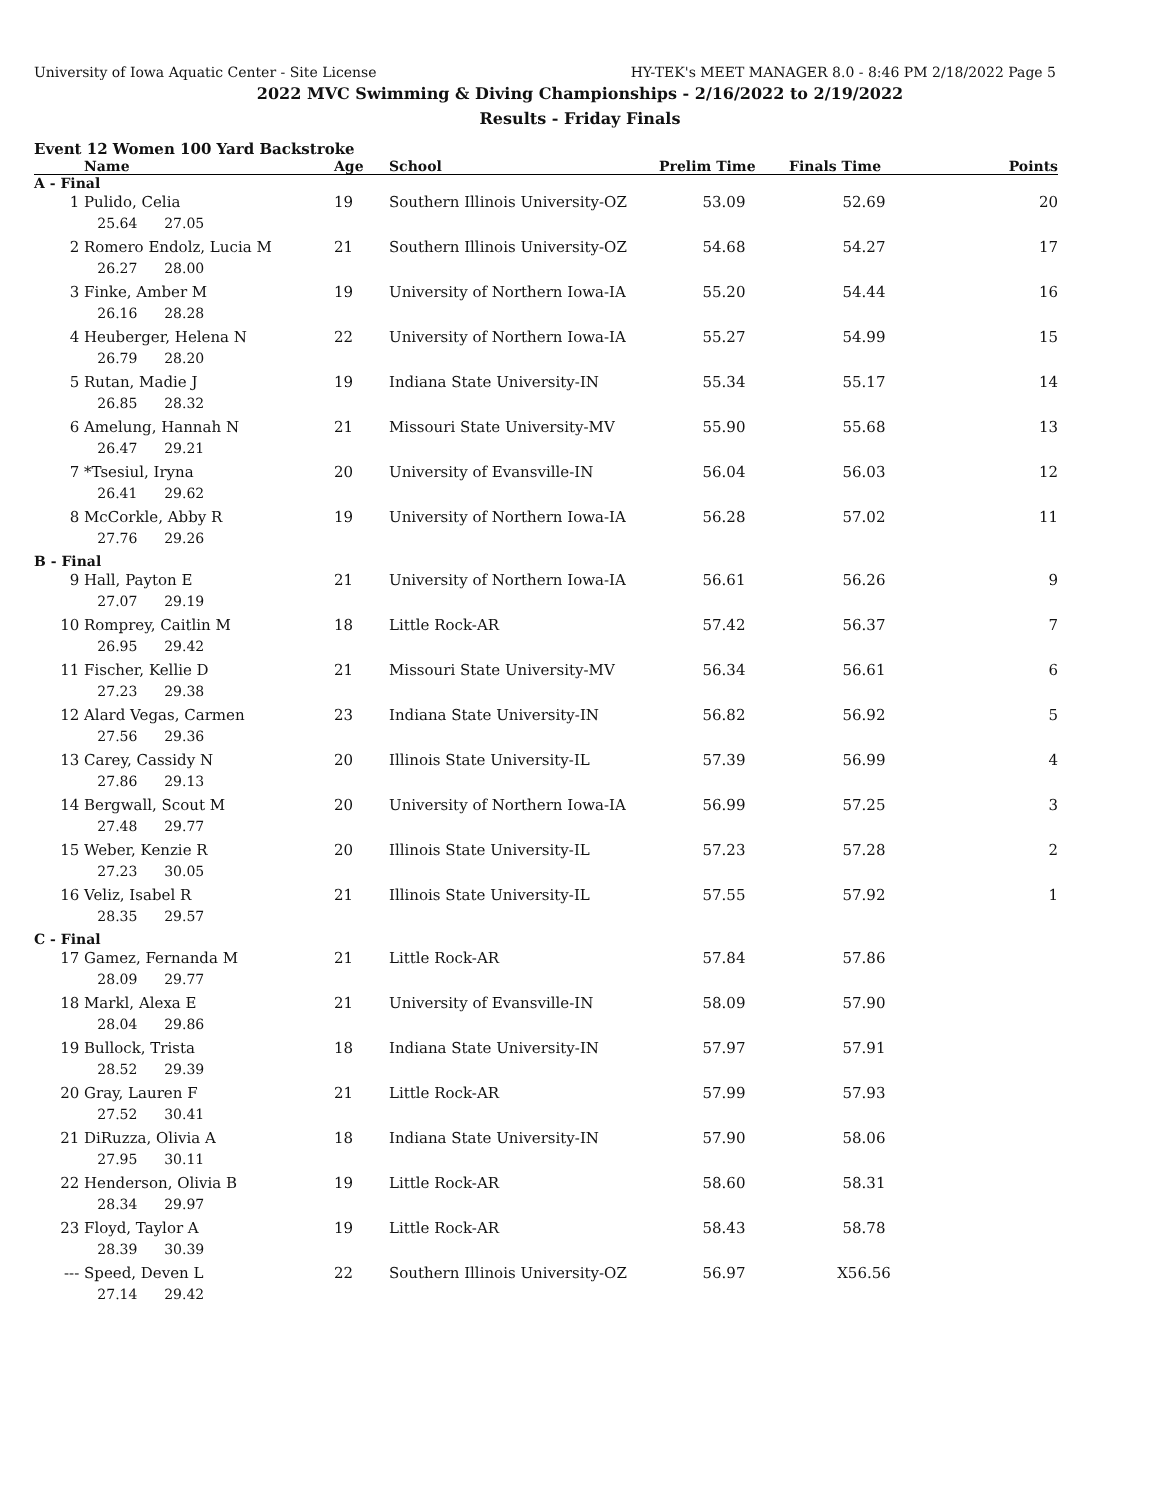University of Iowa Aquatic Center - Site License HY-TEK's MEET MANAGER 8.0 - 8:46 PM 2/18/2022 Page 5
2022 MVC Swimming & Diving Championships - 2/16/2022 to 2/19/2022
Results - Friday Finals
Event 12 Women 100 Yard Backstroke
| | Name | Age | School | Prelim Time | Finals Time | Points |
| --- | --- | --- | --- | --- | --- | --- |
| A - Final | | | | | | |
| 1 | Pulido, Celia | 19 | Southern Illinois University-OZ | 53.09 | 52.69 | 20 |
| | 25.64 27.05 | | | | | |
| 2 | Romero Endolz, Lucia M | 21 | Southern Illinois University-OZ | 54.68 | 54.27 | 17 |
| | 26.27 28.00 | | | | | |
| 3 | Finke, Amber M | 19 | University of Northern Iowa-IA | 55.20 | 54.44 | 16 |
| | 26.16 28.28 | | | | | |
| 4 | Heuberger, Helena N | 22 | University of Northern Iowa-IA | 55.27 | 54.99 | 15 |
| | 26.79 28.20 | | | | | |
| 5 | Rutan, Madie J | 19 | Indiana State University-IN | 55.34 | 55.17 | 14 |
| | 26.85 28.32 | | | | | |
| 6 | Amelung, Hannah N | 21 | Missouri State University-MV | 55.90 | 55.68 | 13 |
| | 26.47 29.21 | | | | | |
| 7 | *Tsesiul, Iryna | 20 | University of Evansville-IN | 56.04 | 56.03 | 12 |
| | 26.41 29.62 | | | | | |
| 8 | McCorkle, Abby R | 19 | University of Northern Iowa-IA | 56.28 | 57.02 | 11 |
| | 27.76 29.26 | | | | | |
| B - Final | | | | | | |
| 9 | Hall, Payton E | 21 | University of Northern Iowa-IA | 56.61 | 56.26 | 9 |
| | 27.07 29.19 | | | | | |
| 10 | Romprey, Caitlin M | 18 | Little Rock-AR | 57.42 | 56.37 | 7 |
| | 26.95 29.42 | | | | | |
| 11 | Fischer, Kellie D | 21 | Missouri State University-MV | 56.34 | 56.61 | 6 |
| | 27.23 29.38 | | | | | |
| 12 | Alard Vegas, Carmen | 23 | Indiana State University-IN | 56.82 | 56.92 | 5 |
| | 27.56 29.36 | | | | | |
| 13 | Carey, Cassidy N | 20 | Illinois State University-IL | 57.39 | 56.99 | 4 |
| | 27.86 29.13 | | | | | |
| 14 | Bergwall, Scout M | 20 | University of Northern Iowa-IA | 56.99 | 57.25 | 3 |
| | 27.48 29.77 | | | | | |
| 15 | Weber, Kenzie R | 20 | Illinois State University-IL | 57.23 | 57.28 | 2 |
| | 27.23 30.05 | | | | | |
| 16 | Veliz, Isabel R | 21 | Illinois State University-IL | 57.55 | 57.92 | 1 |
| | 28.35 29.57 | | | | | |
| C - Final | | | | | | |
| 17 | Gamez, Fernanda M | 21 | Little Rock-AR | 57.84 | 57.86 | |
| | 28.09 29.77 | | | | | |
| 18 | Markl, Alexa E | 21 | University of Evansville-IN | 58.09 | 57.90 | |
| | 28.04 29.86 | | | | | |
| 19 | Bullock, Trista | 18 | Indiana State University-IN | 57.97 | 57.91 | |
| | 28.52 29.39 | | | | | |
| 20 | Gray, Lauren F | 21 | Little Rock-AR | 57.99 | 57.93 | |
| | 27.52 30.41 | | | | | |
| 21 | DiRuzza, Olivia A | 18 | Indiana State University-IN | 57.90 | 58.06 | |
| | 27.95 30.11 | | | | | |
| 22 | Henderson, Olivia B | 19 | Little Rock-AR | 58.60 | 58.31 | |
| | 28.34 29.97 | | | | | |
| 23 | Floyd, Taylor A | 19 | Little Rock-AR | 58.43 | 58.78 | |
| | 28.39 30.39 | | | | | |
| --- | Speed, Deven L | 22 | Southern Illinois University-OZ | 56.97 | X56.56 | |
| | 27.14 29.42 | | | | | |